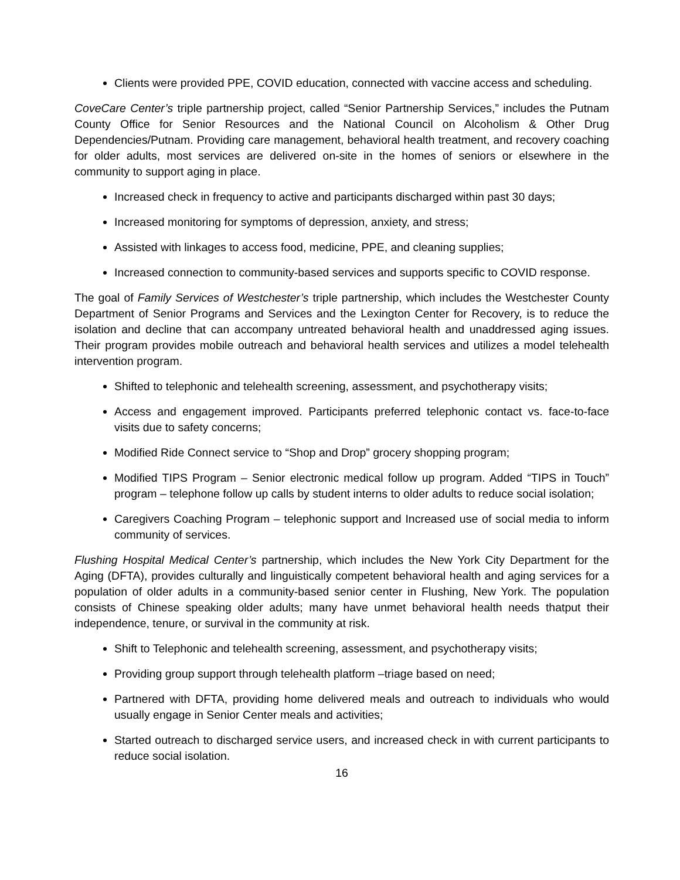Clients were provided PPE, COVID education, connected with vaccine access and scheduling.
CoveCare Center’s triple partnership project, called “Senior Partnership Services,” includes the Putnam County Office for Senior Resources and the National Council on Alcoholism & Other Drug Dependencies/Putnam. Providing care management, behavioral health treatment, and recovery coaching for older adults, most services are delivered on-site in the homes of seniors or elsewhere in the community to support aging in place.
Increased check in frequency to active and participants discharged within past 30 days;
Increased monitoring for symptoms of depression, anxiety, and stress;
Assisted with linkages to access food, medicine, PPE, and cleaning supplies;
Increased connection to community-based services and supports specific to COVID response.
The goal of Family Services of Westchester’s triple partnership, which includes the Westchester County Department of Senior Programs and Services and the Lexington Center for Recovery, is to reduce the isolation and decline that can accompany untreated behavioral health and unaddressed aging issues. Their program provides mobile outreach and behavioral health services and utilizes a model telehealth intervention program.
Shifted to telephonic and telehealth screening, assessment, and psychotherapy visits;
Access and engagement improved. Participants preferred telephonic contact vs. face-to-face visits due to safety concerns;
Modified Ride Connect service to “Shop and Drop” grocery shopping program;
Modified TIPS Program – Senior electronic medical follow up program. Added “TIPS in Touch” program – telephone follow up calls by student interns to older adults to reduce social isolation;
Caregivers Coaching Program – telephonic support and Increased use of social media to inform community of services.
Flushing Hospital Medical Center’s partnership, which includes the New York City Department for the Aging (DFTA), provides culturally and linguistically competent behavioral health and aging services for a population of older adults in a community-based senior center in Flushing, New York. The population consists of Chinese speaking older adults; many have unmet behavioral health needs thatput their independence, tenure, or survival in the community at risk.
Shift to Telephonic and telehealth screening, assessment, and psychotherapy visits;
Providing group support through telehealth platform –triage based on need;
Partnered with DFTA, providing home delivered meals and outreach to individuals who would usually engage in Senior Center meals and activities;
Started outreach to discharged service users, and increased check in with current participants to reduce social isolation.
16